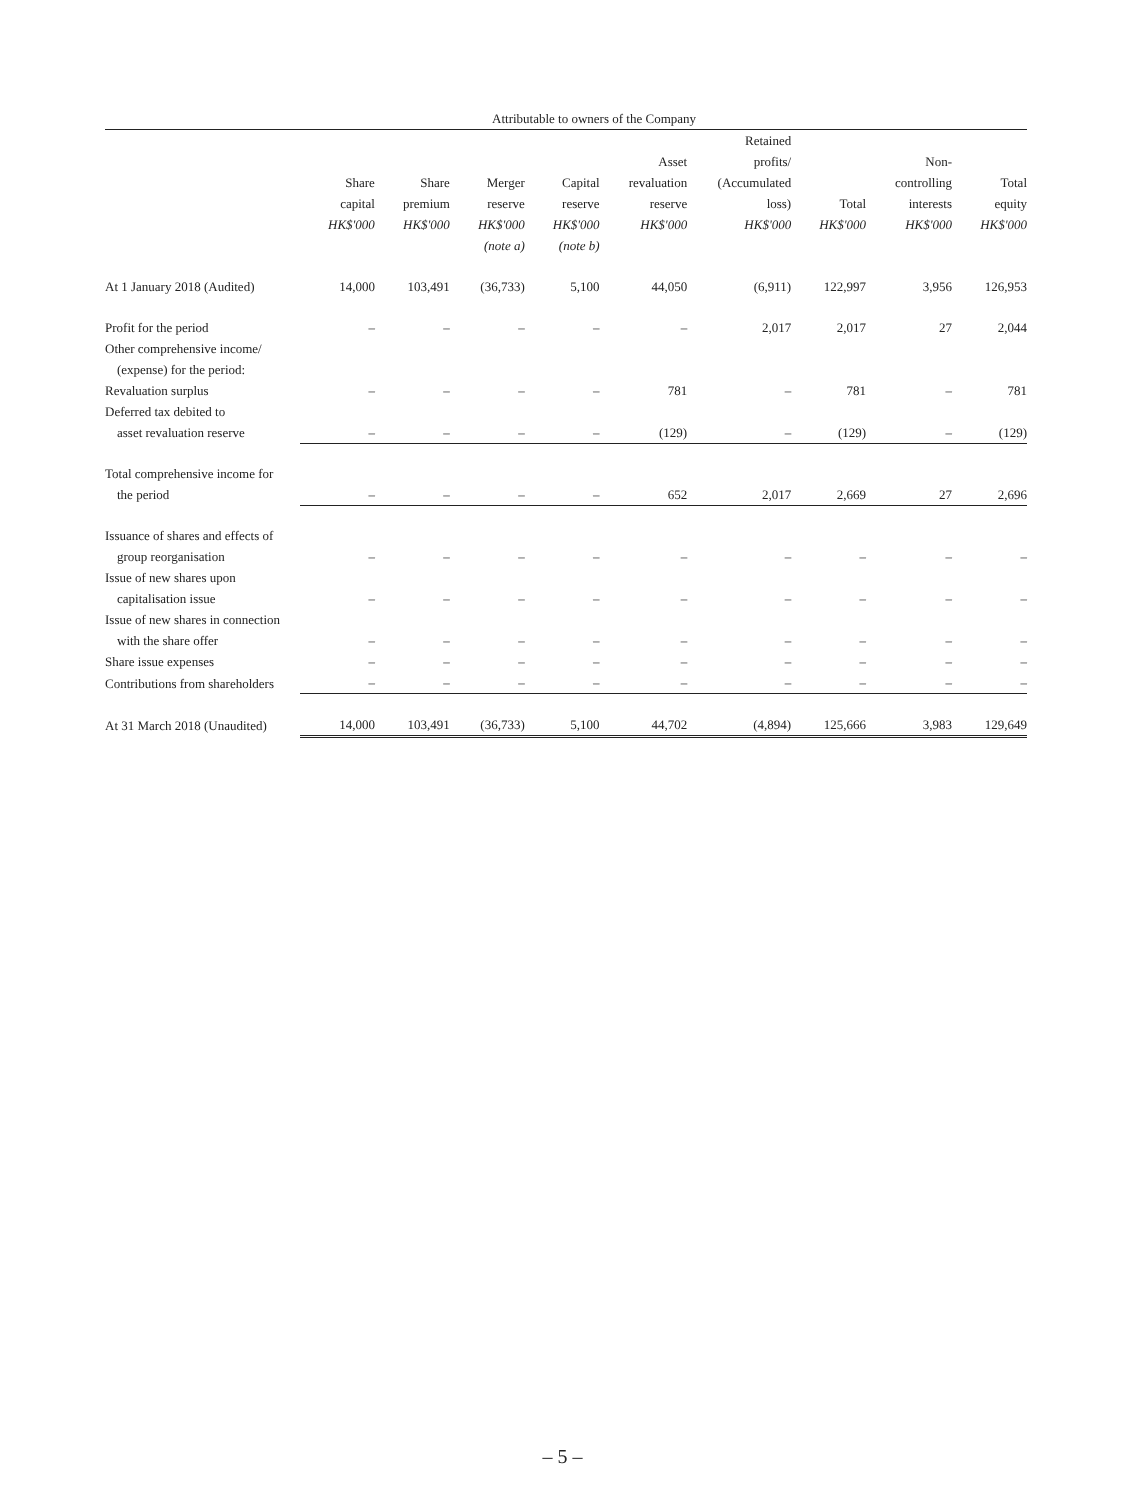| | Attributable to owners of the Company | | | | | | | | |
| --- | --- | --- | --- | --- | --- | --- | --- | --- | --- |
| | Share capital HK$'000 | Share premium HK$'000 | Merger reserve HK$'000 (note a) | Capital reserve HK$'000 (note b) | Asset revaluation reserve HK$'000 | Retained profits/ (Accumulated loss) HK$'000 | Total HK$'000 | Non- controlling interests HK$'000 | Total equity HK$'000 |
| At 1 January 2018 (Audited) | 14,000 | 103,491 | (36,733) | 5,100 | 44,050 | (6,911) | 122,997 | 3,956 | 126,953 |
| Profit for the period | – | – | – | – | – | 2,017 | 2,017 | 27 | 2,044 |
| Other comprehensive income/ (expense) for the period: | | | | | | | | | |
| Revaluation surplus | – | – | – | – | 781 | – | 781 | – | 781 |
| Deferred tax debited to asset revaluation reserve | – | – | – | – | (129) | – | (129) | – | (129) |
| Total comprehensive income for the period | – | – | – | – | 652 | 2,017 | 2,669 | 27 | 2,696 |
| Issuance of shares and effects of group reorganisation | – | – | – | – | – | – | – | – | – |
| Issue of new shares upon capitalisation issue | – | – | – | – | – | – | – | – | – |
| Issue of new shares in connection with the share offer | – | – | – | – | – | – | – | – | – |
| Share issue expenses | – | – | – | – | – | – | – | – | – |
| Contributions from shareholders | – | – | – | – | – | – | – | – | – |
| At 31 March 2018 (Unaudited) | 14,000 | 103,491 | (36,733) | 5,100 | 44,702 | (4,894) | 125,666 | 3,983 | 129,649 |
– 5 –